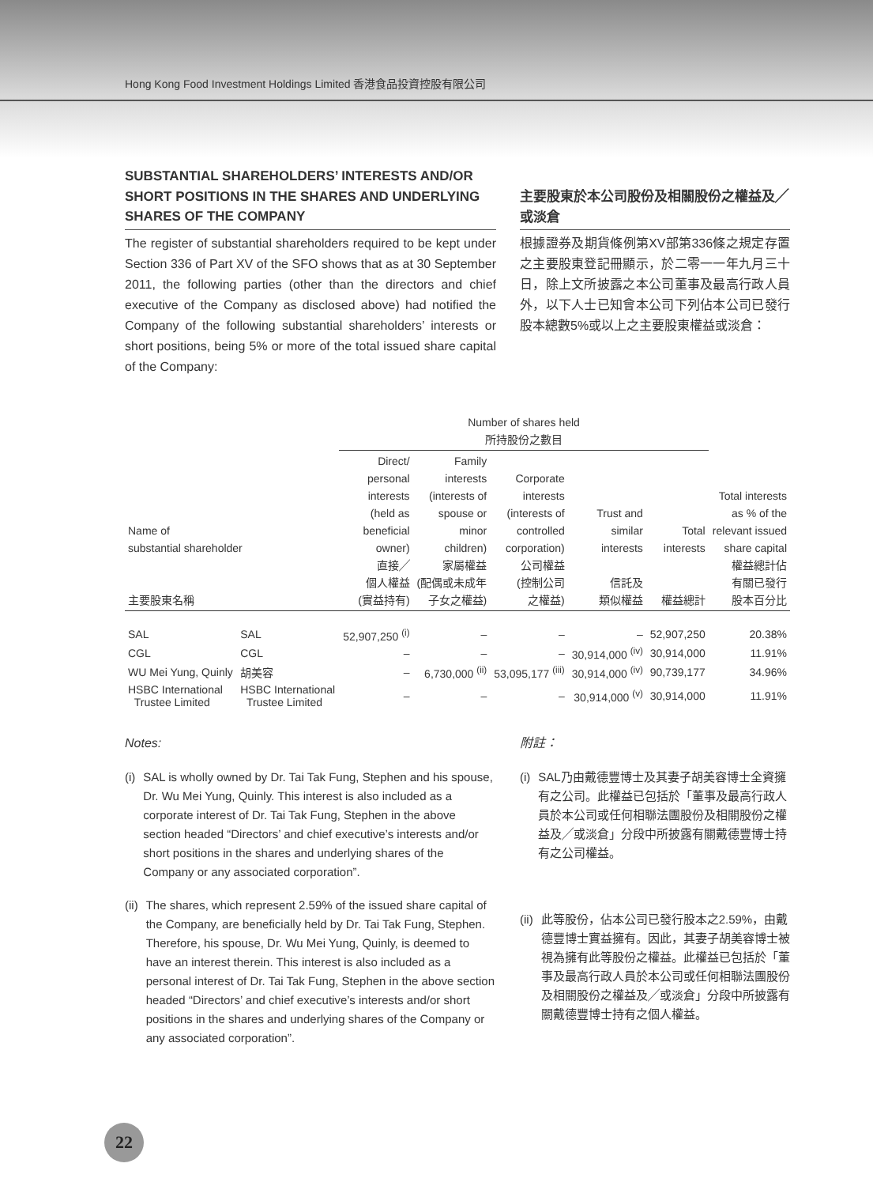Hong Kong Food Investment Holdings Limited 香港食品投資控股有限公司
SUBSTANTIAL SHAREHOLDERS’ INTERESTS AND/OR SHORT POSITIONS IN THE SHARES AND UNDERLYING SHARES OF THE COMPANY
The register of substantial shareholders required to be kept under Section 336 of Part XV of the SFO shows that as at 30 September 2011, the following parties (other than the directors and chief executive of the Company as disclosed above) had notified the Company of the following substantial shareholders’ interests or short positions, being 5% or more of the total issued share capital of the Company:
主要股東於本公司股份及相關股份之權益及╱或淡倉
根據證券及期貨條例第XV部第336條之規定存置之主要股東登記冊顯示，於二零一一年九月三十日，除上文所披露之本公司董事及最高行政人員外，以下人士已知會本公司下列佔本公司已發行股本總數5%或以上之主要股東權益或淡倉：
| | | Number of shares held 所持股份之數目 | | | | | |
| --- | --- | --- | --- | --- | --- | --- | --- |
| Name of substantial shareholder 主要股東名稱 | | Direct/ personal interests (held as beneficial owner) 直接╱ 個人權益 (實益持有) | Family interests (interests of spouse or minor children) 家屬權益 (配偶或未成年 子女之權益) | Corporate interests (interests of controlled corporation) 公司權益 (控制公司 之權益) | Trust and similar interests 信託及 類似權益 | Total interests 權益總計 | Total interests as % of the relevant issued share capital 權益總計佔 有關已發行 股本百分比 |
| SAL | SAL | 52,907,250 <sup>(i)</sup> | – | – | – | 52,907,250 | 20.38% |
| CGL | CGL | – | – | – | 30,914,000 <sup>(iv)</sup> | 30,914,000 | 11.91% |
| WU Mei Yung, Quinly | 胡美容 | – | 6,730,000 <sup>(ii)</sup> | 53,095,177 <sup>(iii)</sup> | 30,914,000 <sup>(iv)</sup> | 90,739,177 | 34.96% |
| HSBC International Trustee Limited | HSBC International Trustee Limited | – | – | – | 30,914,000 <sup>(v)</sup> | 30,914,000 | 11.91% |
Notes:
(i) SAL is wholly owned by Dr. Tai Tak Fung, Stephen and his spouse, Dr. Wu Mei Yung, Quinly. This interest is also included as a corporate interest of Dr. Tai Tak Fung, Stephen in the above section headed “Directors’ and chief executive’s interests and/or short positions in the shares and underlying shares of the Company or any associated corporation”.
(ii) The shares, which represent 2.59% of the issued share capital of the Company, are beneficially held by Dr. Tai Tak Fung, Stephen. Therefore, his spouse, Dr. Wu Mei Yung, Quinly, is deemed to have an interest therein. This interest is also included as a personal interest of Dr. Tai Tak Fung, Stephen in the above section headed “Directors’ and chief executive’s interests and/or short positions in the shares and underlying shares of the Company or any associated corporation”.
附註：
(i) SAL乃由戴德豐博士及其妻子胡美容博士全資擁有之公司。此權益已包括於「董事及最高行政人員於本公司或任何相聯法團股份及相關股份之權益及╱或淡倉」分段中所披露有關戴德豐博士持有之公司權益。
(ii) 此等股份，佔本公司已發行股本之2.59%，由戴德豐博士實益擁有。因此，其妻子胡美容博士被視為擁有此等股份之權益。此權益已包括於「董事及最高行政人員於本公司或任何相聯法團股份及相關股份之權益及╱或淡倉」分段中所披露有關戴德豐博士持有之個人權益。
22